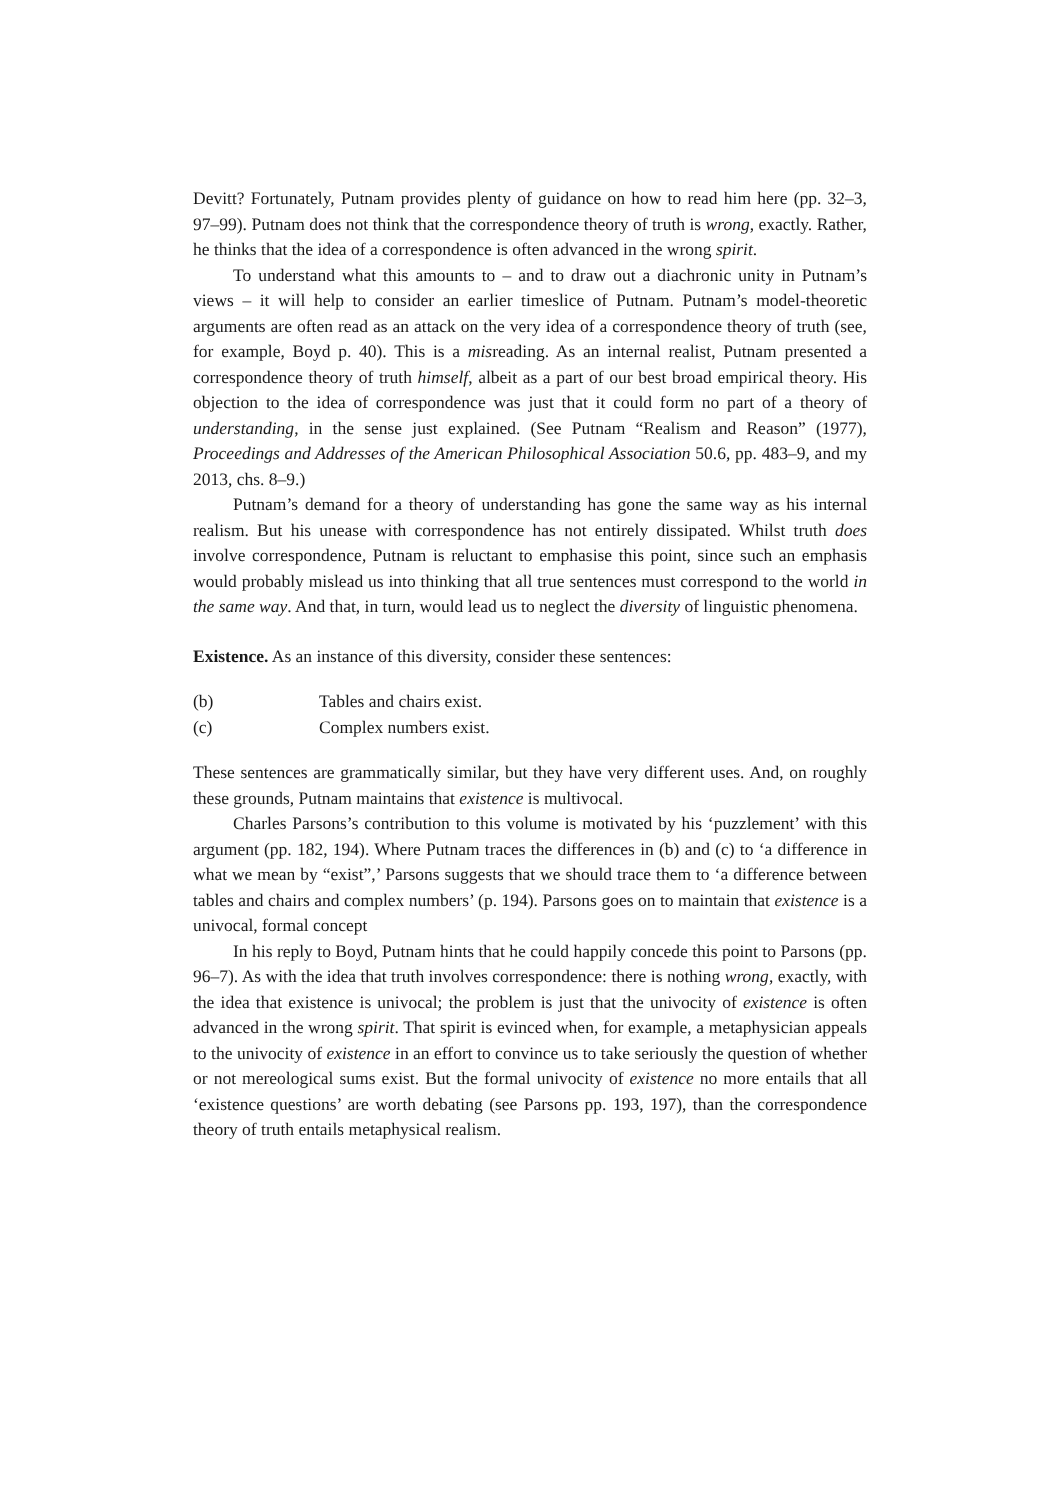Devitt? Fortunately, Putnam provides plenty of guidance on how to read him here (pp. 32–3, 97–99). Putnam does not think that the correspondence theory of truth is wrong, exactly. Rather, he thinks that the idea of a correspondence is often advanced in the wrong spirit.
To understand what this amounts to – and to draw out a diachronic unity in Putnam’s views – it will help to consider an earlier timeslice of Putnam. Putnam’s model-theoretic arguments are often read as an attack on the very idea of a correspondence theory of truth (see, for example, Boyd p. 40). This is a misreading. As an internal realist, Putnam presented a correspondence theory of truth himself, albeit as a part of our best broad empirical theory. His objection to the idea of correspondence was just that it could form no part of a theory of understanding, in the sense just explained. (See Putnam “Realism and Reason” (1977), Proceedings and Addresses of the American Philosophical Association 50.6, pp. 483–9, and my 2013, chs. 8–9.)
Putnam’s demand for a theory of understanding has gone the same way as his internal realism. But his unease with correspondence has not entirely dissipated. Whilst truth does involve correspondence, Putnam is reluctant to emphasise this point, since such an emphasis would probably mislead us into thinking that all true sentences must correspond to the world in the same way. And that, in turn, would lead us to neglect the diversity of linguistic phenomena.
Existence. As an instance of this diversity, consider these sentences:
(b) Tables and chairs exist.
(c) Complex numbers exist.
These sentences are grammatically similar, but they have very different uses. And, on roughly these grounds, Putnam maintains that existence is multivocal.
Charles Parsons’s contribution to this volume is motivated by his ‘puzzlement’ with this argument (pp. 182, 194). Where Putnam traces the differences in (b) and (c) to ‘a difference in what we mean by “exist”,’ Parsons suggests that we should trace them to ‘a difference between tables and chairs and complex numbers’ (p. 194). Parsons goes on to maintain that existence is a univocal, formal concept
In his reply to Boyd, Putnam hints that he could happily concede this point to Parsons (pp. 96–7). As with the idea that truth involves correspondence: there is nothing wrong, exactly, with the idea that existence is univocal; the problem is just that the univocity of existence is often advanced in the wrong spirit. That spirit is evinced when, for example, a metaphysician appeals to the univocity of existence in an effort to convince us to take seriously the question of whether or not mereological sums exist. But the formal univocity of existence no more entails that all ‘existence questions’ are worth debating (see Parsons pp. 193, 197), than the correspondence theory of truth entails metaphysical realism.